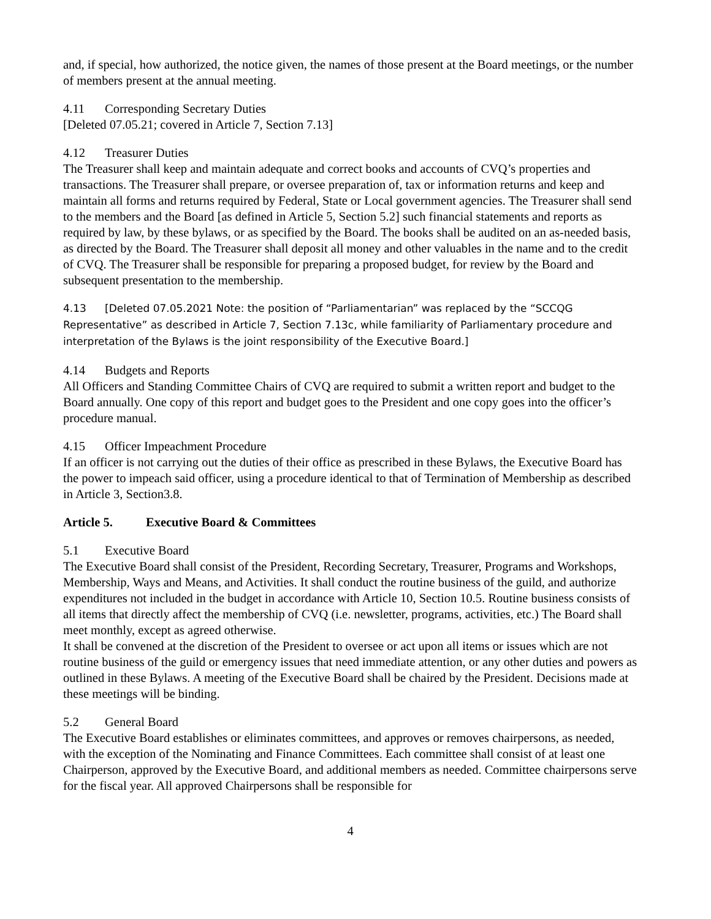and, if special, how authorized, the notice given, the names of those present at the Board meetings, or the number of members present at the annual meeting.
4.11 Corresponding Secretary Duties
[Deleted 07.05.21; covered in Article 7, Section 7.13]
4.12 Treasurer Duties
The Treasurer shall keep and maintain adequate and correct books and accounts of CVQ’s properties and transactions. The Treasurer shall prepare, or oversee preparation of, tax or information returns and keep and maintain all forms and returns required by Federal, State or Local government agencies. The Treasurer shall send to the members and the Board [as defined in Article 5, Section 5.2] such financial statements and reports as required by law, by these bylaws, or as specified by the Board. The books shall be audited on an as-needed basis, as directed by the Board. The Treasurer shall deposit all money and other valuables in the name and to the credit of CVQ. The Treasurer shall be responsible for preparing a proposed budget, for review by the Board and subsequent presentation to the membership.
4.13 [Deleted 07.05.2021 Note: the position of “Parliamentarian” was replaced by the “SCCQG Representative” as described in Article 7, Section 7.13c, while familiarity of Parliamentary procedure and interpretation of the Bylaws is the joint responsibility of the Executive Board.]
4.14 Budgets and Reports
All Officers and Standing Committee Chairs of CVQ are required to submit a written report and budget to the Board annually. One copy of this report and budget goes to the President and one copy goes into the officer’s procedure manual.
4.15 Officer Impeachment Procedure
If an officer is not carrying out the duties of their office as prescribed in these Bylaws, the Executive Board has the power to impeach said officer, using a procedure identical to that of Termination of Membership as described in Article 3, Section3.8.
Article 5. Executive Board & Committees
5.1 Executive Board
The Executive Board shall consist of the President, Recording Secretary, Treasurer, Programs and Workshops, Membership, Ways and Means, and Activities. It shall conduct the routine business of the guild, and authorize expenditures not included in the budget in accordance with Article 10, Section 10.5. Routine business consists of all items that directly affect the membership of CVQ (i.e. newsletter, programs, activities, etc.) The Board shall meet monthly, except as agreed otherwise.
It shall be convened at the discretion of the President to oversee or act upon all items or issues which are not routine business of the guild or emergency issues that need immediate attention, or any other duties and powers as outlined in these Bylaws. A meeting of the Executive Board shall be chaired by the President. Decisions made at these meetings will be binding.
5.2 General Board
The Executive Board establishes or eliminates committees, and approves or removes chairpersons, as needed, with the exception of the Nominating and Finance Committees. Each committee shall consist of at least one Chairperson, approved by the Executive Board, and additional members as needed. Committee chairpersons serve for the fiscal year. All approved Chairpersons shall be responsible for
4